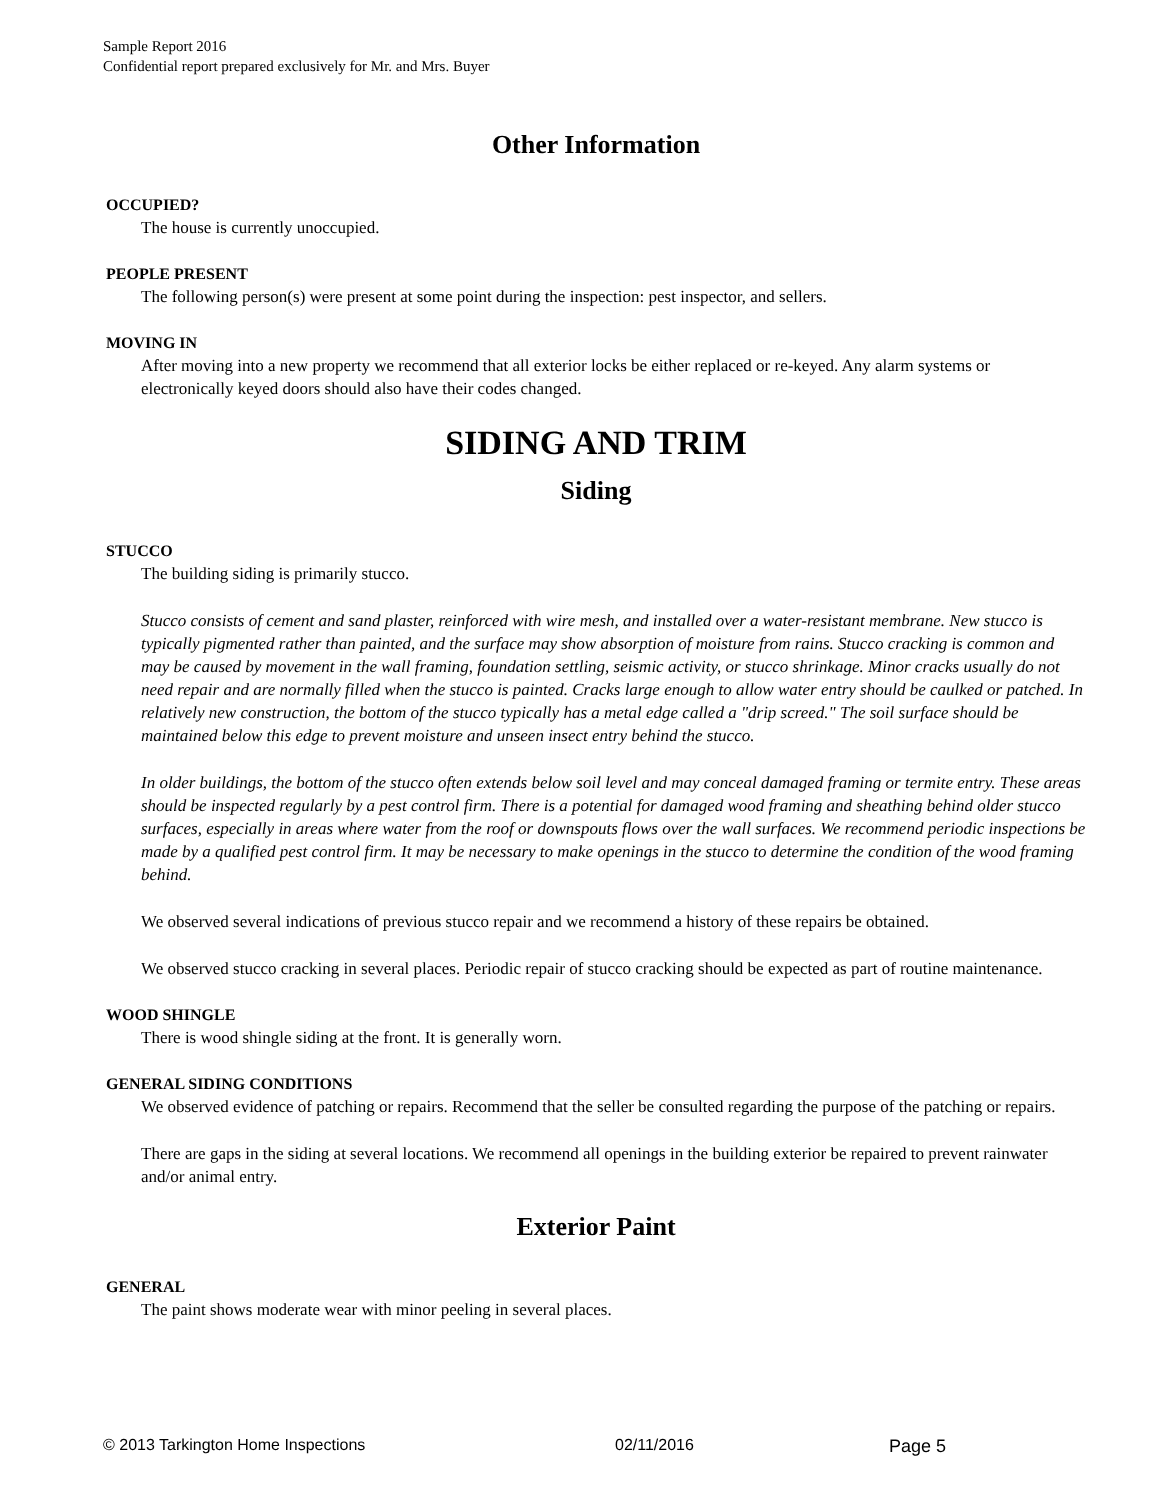Sample Report 2016
Confidential report prepared exclusively for Mr. and Mrs. Buyer
Other Information
OCCUPIED?
The house is currently unoccupied.
PEOPLE PRESENT
The following person(s) were present at some point during the inspection: pest inspector, and sellers.
MOVING IN
After moving into a new property we recommend that all exterior locks be either replaced or re-keyed. Any alarm systems or electronically keyed doors should also have their codes changed.
SIDING AND TRIM
Siding
STUCCO
The building siding is primarily stucco.
Stucco consists of cement and sand plaster, reinforced with wire mesh, and installed over a water-resistant membrane. New stucco is typically pigmented rather than painted, and the surface may show absorption of moisture from rains. Stucco cracking is common and may be caused by movement in the wall framing, foundation settling, seismic activity, or stucco shrinkage. Minor cracks usually do not need repair and are normally filled when the stucco is painted. Cracks large enough to allow water entry should be caulked or patched. In relatively new construction, the bottom of the stucco typically has a metal edge called a "drip screed." The soil surface should be maintained below this edge to prevent moisture and unseen insect entry behind the stucco.
In older buildings, the bottom of the stucco often extends below soil level and may conceal damaged framing or termite entry. These areas should be inspected regularly by a pest control firm. There is a potential for damaged wood framing and sheathing behind older stucco surfaces, especially in areas where water from the roof or downspouts flows over the wall surfaces. We recommend periodic inspections be made by a qualified pest control firm. It may be necessary to make openings in the stucco to determine the condition of the wood framing behind.
We observed several indications of previous stucco repair and we recommend a history of these repairs be obtained.
We observed stucco cracking in several places. Periodic repair of stucco cracking should be expected as part of routine maintenance.
WOOD SHINGLE
There is wood shingle siding at the front. It is generally worn.
GENERAL SIDING CONDITIONS
We observed evidence of patching or repairs. Recommend that the seller be consulted regarding the purpose of the patching or repairs.
There are gaps in the siding at several locations. We recommend all openings in the building exterior be repaired to prevent rainwater and/or animal entry.
Exterior Paint
GENERAL
The paint shows moderate wear with minor peeling in several places.
© 2013 Tarkington Home Inspections 02/11/2016 Page 5